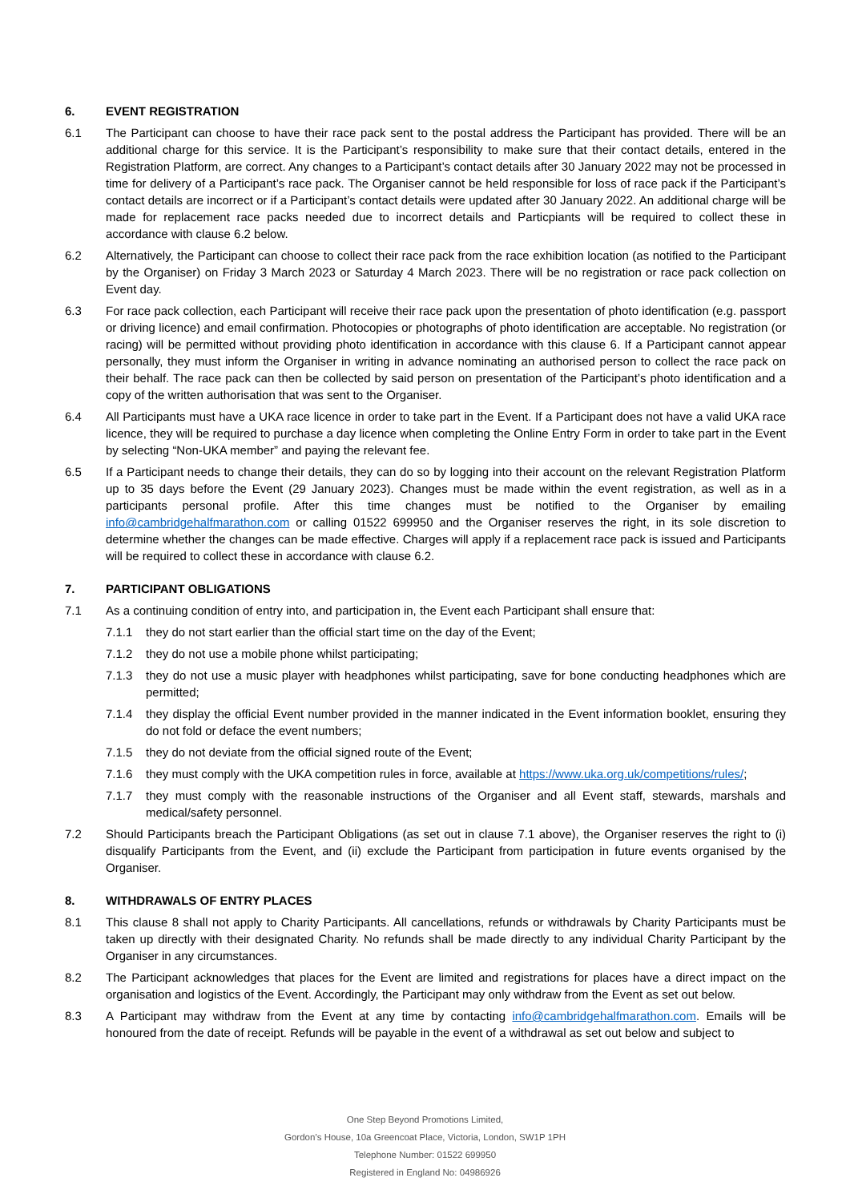6. EVENT REGISTRATION
6.1 The Participant can choose to have their race pack sent to the postal address the Participant has provided. There will be an additional charge for this service. It is the Participant’s responsibility to make sure that their contact details, entered in the Registration Platform, are correct. Any changes to a Participant’s contact details after 30 January 2022 may not be processed in time for delivery of a Participant’s race pack. The Organiser cannot be held responsible for loss of race pack if the Participant’s contact details are incorrect or if a Participant’s contact details were updated after 30 January 2022. An additional charge will be made for replacement race packs needed due to incorrect details and Particpiants will be required to collect these in accordance with clause 6.2 below.
6.2 Alternatively, the Participant can choose to collect their race pack from the race exhibition location (as notified to the Participant by the Organiser) on Friday 3 March 2023 or Saturday 4 March 2023. There will be no registration or race pack collection on Event day.
6.3 For race pack collection, each Participant will receive their race pack upon the presentation of photo identification (e.g. passport or driving licence) and email confirmation. Photocopies or photographs of photo identification are acceptable. No registration (or racing) will be permitted without providing photo identification in accordance with this clause 6. If a Participant cannot appear personally, they must inform the Organiser in writing in advance nominating an authorised person to collect the race pack on their behalf. The race pack can then be collected by said person on presentation of the Participant’s photo identification and a copy of the written authorisation that was sent to the Organiser.
6.4 All Participants must have a UKA race licence in order to take part in the Event. If a Participant does not have a valid UKA race licence, they will be required to purchase a day licence when completing the Online Entry Form in order to take part in the Event by selecting “Non-UKA member” and paying the relevant fee.
6.5 If a Participant needs to change their details, they can do so by logging into their account on the relevant Registration Platform up to 35 days before the Event (29 January 2023). Changes must be made within the event registration, as well as in a participants personal profile. After this time changes must be notified to the Organiser by emailing info@cambridgehalfmarathon.com or calling 01522 699950 and the Organiser reserves the right, in its sole discretion to determine whether the changes can be made effective. Charges will apply if a replacement race pack is issued and Participants will be required to collect these in accordance with clause 6.2.
7. PARTICIPANT OBLIGATIONS
7.1 As a continuing condition of entry into, and participation in, the Event each Participant shall ensure that:
7.1.1 they do not start earlier than the official start time on the day of the Event;
7.1.2 they do not use a mobile phone whilst participating;
7.1.3 they do not use a music player with headphones whilst participating, save for bone conducting headphones which are permitted;
7.1.4 they display the official Event number provided in the manner indicated in the Event information booklet, ensuring they do not fold or deface the event numbers;
7.1.5 they do not deviate from the official signed route of the Event;
7.1.6 they must comply with the UKA competition rules in force, available at https://www.uka.org.uk/competitions/rules/;
7.1.7 they must comply with the reasonable instructions of the Organiser and all Event staff, stewards, marshals and medical/safety personnel.
7.2 Should Participants breach the Participant Obligations (as set out in clause 7.1 above), the Organiser reserves the right to (i) disqualify Participants from the Event, and (ii) exclude the Participant from participation in future events organised by the Organiser.
8. WITHDRAWALS OF ENTRY PLACES
8.1 This clause 8 shall not apply to Charity Participants. All cancellations, refunds or withdrawals by Charity Participants must be taken up directly with their designated Charity. No refunds shall be made directly to any individual Charity Participant by the Organiser in any circumstances.
8.2 The Participant acknowledges that places for the Event are limited and registrations for places have a direct impact on the organisation and logistics of the Event. Accordingly, the Participant may only withdraw from the Event as set out below.
8.3 A Participant may withdraw from the Event at any time by contacting info@cambridgehalfmarathon.com. Emails will be honoured from the date of receipt. Refunds will be payable in the event of a withdrawal as set out below and subject to
One Step Beyond Promotions Limited,
Gordon’s House, 10a Greencoat Place, Victoria, London, SW1P 1PH
Telephone Number: 01522 699950
Registered in England No: 04986926